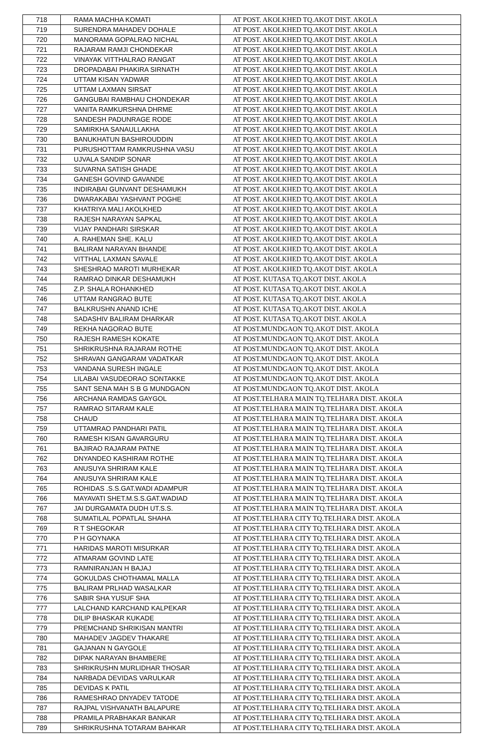| 718 | RAMA MACHHA KOMATI | AT POST. AKOLKHED TQ.AKOT DIST. AKOLA |
| 719 | SURENDRA MAHADEV DOHALE | AT POST. AKOLKHED TQ.AKOT DIST. AKOLA |
| 720 | MANORAMA GOPALRAO NICHAL | AT POST. AKOLKHED TQ.AKOT DIST. AKOLA |
| 721 | RAJARAM RAMJI CHONDEKAR | AT POST. AKOLKHED TQ.AKOT DIST. AKOLA |
| 722 | VINAYAK VITTHALRAO RANGAT | AT POST. AKOLKHED TQ.AKOT DIST. AKOLA |
| 723 | DROPADABAI PHAKIRA SIRNATH | AT POST. AKOLKHED TQ.AKOT DIST. AKOLA |
| 724 | UTTAM KISAN YADWAR | AT POST. AKOLKHED TQ.AKOT DIST. AKOLA |
| 725 | UTTAM LAXMAN SIRSAT | AT POST. AKOLKHED TQ.AKOT DIST. AKOLA |
| 726 | GANGUBAI RAMBHAU CHONDEKAR | AT POST. AKOLKHED TQ.AKOT DIST. AKOLA |
| 727 | VANITA RAMKURSHNA DHRME | AT POST. AKOLKHED TQ.AKOT DIST. AKOLA |
| 728 | SANDESH PADUNRAGE RODE | AT POST. AKOLKHED TQ.AKOT DIST. AKOLA |
| 729 | SAMIRKHA SANAULLAKHA | AT POST. AKOLKHED TQ.AKOT DIST. AKOLA |
| 730 | BANUKHATUN BASHIROUDDIN | AT POST. AKOLKHED TQ.AKOT DIST. AKOLA |
| 731 | PURUSHOTTAM RAMKRUSHNA VASU | AT POST. AKOLKHED TQ.AKOT DIST. AKOLA |
| 732 | UJVALA SANDIP SONAR | AT POST. AKOLKHED TQ.AKOT DIST. AKOLA |
| 733 | SUVARNA SATISH GHADE | AT POST. AKOLKHED TQ.AKOT DIST. AKOLA |
| 734 | GANESH GOVIND GAVANDE | AT POST. AKOLKHED TQ.AKOT DIST. AKOLA |
| 735 | INDIRABAI GUNVANT DESHAMUKH | AT POST. AKOLKHED TQ.AKOT DIST. AKOLA |
| 736 | DWARAKABAI YASHVANT POGHE | AT POST. AKOLKHED TQ.AKOT DIST. AKOLA |
| 737 | KHATRIYA MALI AKOLKHED | AT POST. AKOLKHED TQ.AKOT DIST. AKOLA |
| 738 | RAJESH NARAYAN SAPKAL | AT POST. AKOLKHED TQ.AKOT DIST. AKOLA |
| 739 | VIJAY PANDHARI SIRSKAR | AT POST. AKOLKHED TQ.AKOT DIST. AKOLA |
| 740 | A. RAHEMAN SHE. KALU | AT POST. AKOLKHED TQ.AKOT DIST. AKOLA |
| 741 | BALIRAM NARAYAN BHANDE | AT POST. AKOLKHED TQ.AKOT DIST. AKOLA |
| 742 | VITTHAL LAXMAN SAVALE | AT POST. AKOLKHED TQ.AKOT DIST. AKOLA |
| 743 | SHESHRAO MAROTI MURHEKAR | AT POST. AKOLKHED TQ.AKOT DIST. AKOLA |
| 744 | RAMRAO DINKAR DESHAMUKH | AT POST. KUTASA TQ.AKOT DIST. AKOLA |
| 745 | Z.P. SHALA ROHANKHED | AT POST. KUTASA TQ.AKOT DIST. AKOLA |
| 746 | UTTAM RANGRAO BUTE | AT POST. KUTASA TQ.AKOT DIST. AKOLA |
| 747 | BALKRUSHN ANAND ICHE | AT POST. KUTASA TQ.AKOT DIST. AKOLA |
| 748 | SADASHIV BALIRAM DHARKAR | AT POST. KUTASA TQ.AKOT DIST. AKOLA |
| 749 | REKHA NAGORAO BUTE | AT POST.MUNDGAON TQ.AKOT DIST. AKOLA |
| 750 | RAJESH RAMESH KOKATE | AT POST.MUNDGAON TQ.AKOT DIST. AKOLA |
| 751 | SHRIKRUSHNA RAJARAM ROTHE | AT POST.MUNDGAON TQ.AKOT DIST. AKOLA |
| 752 | SHRAVAN GANGARAM VADATKAR | AT POST.MUNDGAON TQ.AKOT DIST. AKOLA |
| 753 | VANDANA SURESH INGALE | AT POST.MUNDGAON TQ.AKOT DIST. AKOLA |
| 754 | LILABAI VASUDEORAO SONTAKKE | AT POST.MUNDGAON TQ.AKOT DIST. AKOLA |
| 755 | SANT SENA MAH S B G MUNDGAON | AT POST.MUNDGAON TQ.AKOT DIST. AKOLA |
| 756 | ARCHANA RAMDAS GAYGOL | AT POST.TELHARA MAIN TQ.TELHARA DIST. AKOLA |
| 757 | RAMRAO SITARAM KALE | AT POST.TELHARA MAIN TQ.TELHARA DIST. AKOLA |
| 758 | CHAUD | AT POST.TELHARA MAIN TQ.TELHARA DIST. AKOLA |
| 759 | UTTAMRAO PANDHARI PATIL | AT POST.TELHARA MAIN TQ.TELHARA DIST. AKOLA |
| 760 | RAMESH KISAN GAVARGURU | AT POST.TELHARA MAIN TQ.TELHARA DIST. AKOLA |
| 761 | BAJIRAO RAJARAM PATNE | AT POST.TELHARA MAIN TQ.TELHARA DIST. AKOLA |
| 762 | DNYANDEO KASHIRAM ROTHE | AT POST.TELHARA MAIN TQ.TELHARA DIST. AKOLA |
| 763 | ANUSUYA SHRIRAM KALE | AT POST.TELHARA MAIN TQ.TELHARA DIST. AKOLA |
| 764 | ANUSUYA SHRIRAM KALE | AT POST.TELHARA MAIN TQ.TELHARA DIST. AKOLA |
| 765 | ROHIDAS .S.S.GAT.WADI ADAMPUR | AT POST.TELHARA MAIN TQ.TELHARA DIST. AKOLA |
| 766 | MAYAVATI SHET.M.S.S.GAT.WADIAD | AT POST.TELHARA MAIN TQ.TELHARA DIST. AKOLA |
| 767 | JAI DURGAMATA DUDH UT.S.S. | AT POST.TELHARA MAIN TQ.TELHARA DIST. AKOLA |
| 768 | SUMATILAL POPATLAL SHAHA | AT POST.TELHARA CITY TQ.TELHARA DIST. AKOLA |
| 769 | R T SHEGOKAR | AT POST.TELHARA CITY TQ.TELHARA DIST. AKOLA |
| 770 | P H GOYNAKA | AT POST.TELHARA CITY TQ.TELHARA DIST. AKOLA |
| 771 | HARIDAS MAROTI MISURKAR | AT POST.TELHARA CITY TQ.TELHARA DIST. AKOLA |
| 772 | ATMARAM GOVIND LATE | AT POST.TELHARA CITY TQ.TELHARA DIST. AKOLA |
| 773 | RAMNIRANJAN H BAJAJ | AT POST.TELHARA CITY TQ.TELHARA DIST. AKOLA |
| 774 | GOKULDAS CHOTHAMAL MALLA | AT POST.TELHARA CITY TQ.TELHARA DIST. AKOLA |
| 775 | BALIRAM PRLHAD WASALKAR | AT POST.TELHARA CITY TQ.TELHARA DIST. AKOLA |
| 776 | SABIR SHA YUSUF SHA | AT POST.TELHARA CITY TQ.TELHARA DIST. AKOLA |
| 777 | LALCHAND KARCHAND KALPEKAR | AT POST.TELHARA CITY TQ.TELHARA DIST. AKOLA |
| 778 | DILIP BHASKAR KUKADE | AT POST.TELHARA CITY TQ.TELHARA DIST. AKOLA |
| 779 | PREMCHAND SHRIKISAN MANTRI | AT POST.TELHARA CITY TQ.TELHARA DIST. AKOLA |
| 780 | MAHADEV JAGDEV THAKARE | AT POST.TELHARA CITY TQ.TELHARA DIST. AKOLA |
| 781 | GAJANAN N GAYGOLE | AT POST.TELHARA CITY TQ.TELHARA DIST. AKOLA |
| 782 | DIPAK NARAYAN BHAMBERE | AT POST.TELHARA CITY TQ.TELHARA DIST. AKOLA |
| 783 | SHRIKRUSHN MURLIDHAR THOSAR | AT POST.TELHARA CITY TQ.TELHARA DIST. AKOLA |
| 784 | NARBADA DEVIDAS VARULKAR | AT POST.TELHARA CITY TQ.TELHARA DIST. AKOLA |
| 785 | DEVIDAS K PATIL | AT POST.TELHARA CITY TQ.TELHARA DIST. AKOLA |
| 786 | RAMESHRAO DNYADEV TATODE | AT POST.TELHARA CITY TQ.TELHARA DIST. AKOLA |
| 787 | RAJPAL VISHVANATH BALAPURE | AT POST.TELHARA CITY TQ.TELHARA DIST. AKOLA |
| 788 | PRAMILA PRABHAKAR BANKAR | AT POST.TELHARA CITY TQ.TELHARA DIST. AKOLA |
| 789 | SHRIKRUSHNA TOTARAM BAHKAR | AT POST.TELHARA CITY TQ.TELHARA DIST. AKOLA |